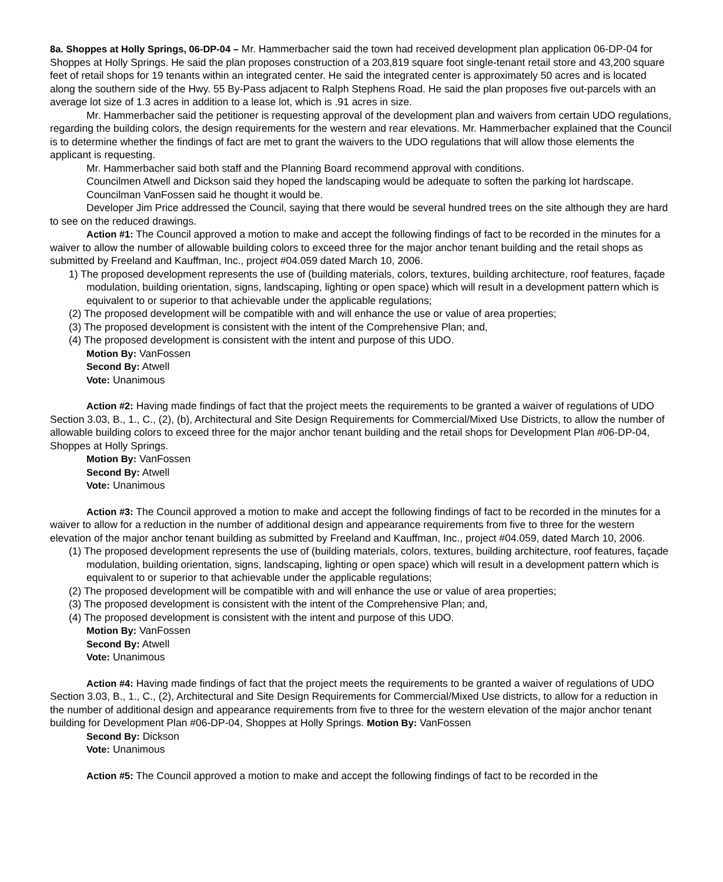8a. Shoppes at Holly Springs, 06-DP-04 – Mr. Hammerbacher said the town had received development plan application 06-DP-04 for Shoppes at Holly Springs. He said the plan proposes construction of a 203,819 square foot single-tenant retail store and 43,200 square feet of retail shops for 19 tenants within an integrated center. He said the integrated center is approximately 50 acres and is located along the southern side of the Hwy. 55 By-Pass adjacent to Ralph Stephens Road. He said the plan proposes five out-parcels with an average lot size of 1.3 acres in addition to a lease lot, which is .91 acres in size.
Mr. Hammerbacher said the petitioner is requesting approval of the development plan and waivers from certain UDO regulations, regarding the building colors, the design requirements for the western and rear elevations. Mr. Hammerbacher explained that the Council is to determine whether the findings of fact are met to grant the waivers to the UDO regulations that will allow those elements the applicant is requesting.
Mr. Hammerbacher said both staff and the Planning Board recommend approval with conditions.
Councilmen Atwell and Dickson said they hoped the landscaping would be adequate to soften the parking lot hardscape.
Councilman VanFossen said he thought it would be.
Developer Jim Price addressed the Council, saying that there would be several hundred trees on the site although they are hard to see on the reduced drawings.
Action #1: The Council approved a motion to make and accept the following findings of fact to be recorded in the minutes for a waiver to allow the number of allowable building colors to exceed three for the major anchor tenant building and the retail shops as submitted by Freeland and Kauffman, Inc., project #04.059 dated March 10, 2006.
1) The proposed development represents the use of (building materials, colors, textures, building architecture, roof features, façade modulation, building orientation, signs, landscaping, lighting or open space) which will result in a development pattern which is equivalent to or superior to that achievable under the applicable regulations;
(2) The proposed development will be compatible with and will enhance the use or value of area properties;
(3) The proposed development is consistent with the intent of the Comprehensive Plan; and,
(4) The proposed development is consistent with the intent and purpose of this UDO.
Motion By: VanFossen
Second By: Atwell
Vote: Unanimous
Action #2: Having made findings of fact that the project meets the requirements to be granted a waiver of regulations of UDO Section 3.03, B., 1., C., (2), (b), Architectural and Site Design Requirements for Commercial/Mixed Use Districts, to allow the number of allowable building colors to exceed three for the major anchor tenant building and the retail shops for Development Plan #06-DP-04, Shoppes at Holly Springs.
Motion By: VanFossen
Second By: Atwell
Vote: Unanimous
Action #3: The Council approved a motion to make and accept the following findings of fact to be recorded in the minutes for a waiver to allow for a reduction in the number of additional design and appearance requirements from five to three for the western elevation of the major anchor tenant building as submitted by Freeland and Kauffman, Inc., project #04.059, dated March 10, 2006.
(1) The proposed development represents the use of (building materials, colors, textures, building architecture, roof features, façade modulation, building orientation, signs, landscaping, lighting or open space) which will result in a development pattern which is equivalent to or superior to that achievable under the applicable regulations;
(2) The proposed development will be compatible with and will enhance the use or value of area properties;
(3) The proposed development is consistent with the intent of the Comprehensive Plan; and,
(4) The proposed development is consistent with the intent and purpose of this UDO.
Motion By: VanFossen
Second By: Atwell
Vote: Unanimous
Action #4: Having made findings of fact that the project meets the requirements to be granted a waiver of regulations of UDO Section 3.03, B., 1., C., (2), Architectural and Site Design Requirements for Commercial/Mixed Use districts, to allow for a reduction in the number of additional design and appearance requirements from five to three for the western elevation of the major anchor tenant building for Development Plan #06-DP-04, Shoppes at Holly Springs. Motion By: VanFossen
Second By: Dickson
Vote: Unanimous
Action #5: The Council approved a motion to make and accept the following findings of fact to be recorded in the